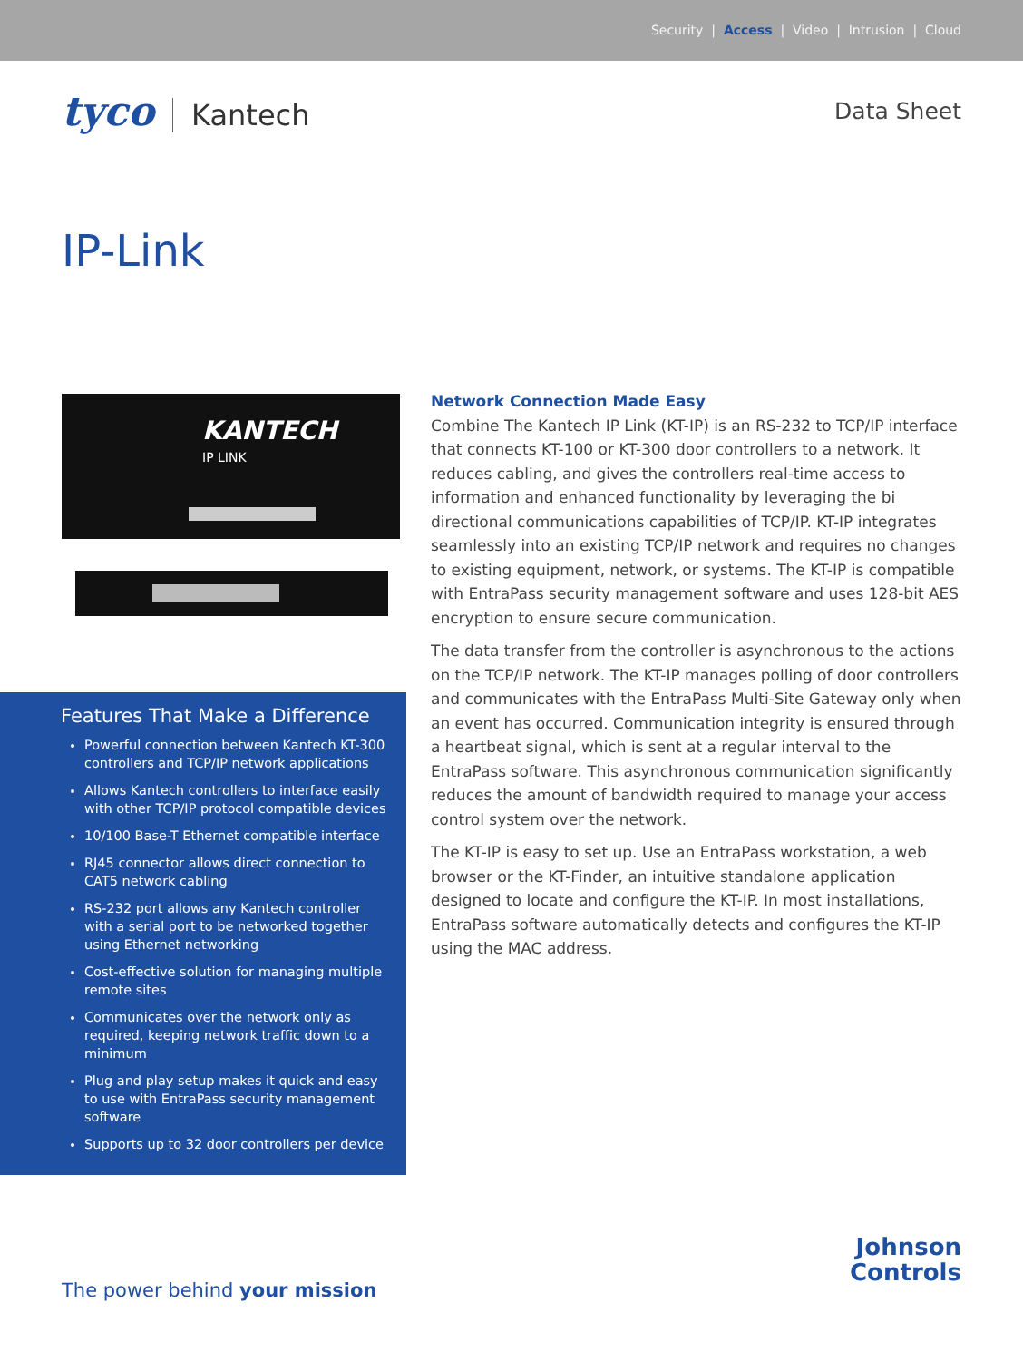Security | Access | Video | Intrusion | Cloud
tyco Kantech
Data Sheet
IP-Link
KANTECH
IP LINK
Features That Make a Difference
Powerful connection between Kantech KT-300 controllers and TCP/IP network applications
Allows Kantech controllers to interface easily with other TCP/IP protocol compatible devices
10/100 Base-T Ethernet compatible interface
RJ45 connector allows direct connection to CAT5 network cabling
RS-232 port allows any Kantech controller with a serial port to be networked together using Ethernet networking
Cost-effective solution for managing multiple remote sites
Communicates over the network only as required, keeping network traffic down to a minimum
Plug and play setup makes it quick and easy to use with EntraPass security management software
Supports up to 32 door controllers per device
Network Connection Made Easy
Combine The Kantech IP Link (KT-IP) is an RS-232 to TCP/IP interface that connects KT-100 or KT-300 door controllers to a network. It reduces cabling, and gives the controllers real-time access to information and enhanced functionality by leveraging the bi directional communications capabilities of TCP/IP. KT-IP integrates seamlessly into an existing TCP/IP network and requires no changes to existing equipment, network, or systems. The KT-IP is compatible with EntraPass security management software and uses 128-bit AES encryption to ensure secure communication.
The data transfer from the controller is asynchronous to the actions on the TCP/IP network. The KT-IP manages polling of door controllers and communicates with the EntraPass Multi-Site Gateway only when an event has occurred. Communication integrity is ensured through a heartbeat signal, which is sent at a regular interval to the EntraPass software. This asynchronous communication significantly reduces the amount of bandwidth required to manage your access control system over the network.
The KT-IP is easy to set up. Use an EntraPass workstation, a web browser or the KT-Finder, an intuitive standalone application designed to locate and configure the KT-IP. In most installations, EntraPass software automatically detects and configures the KT-IP using the MAC address.
The power behind your mission
Johnson
Controls